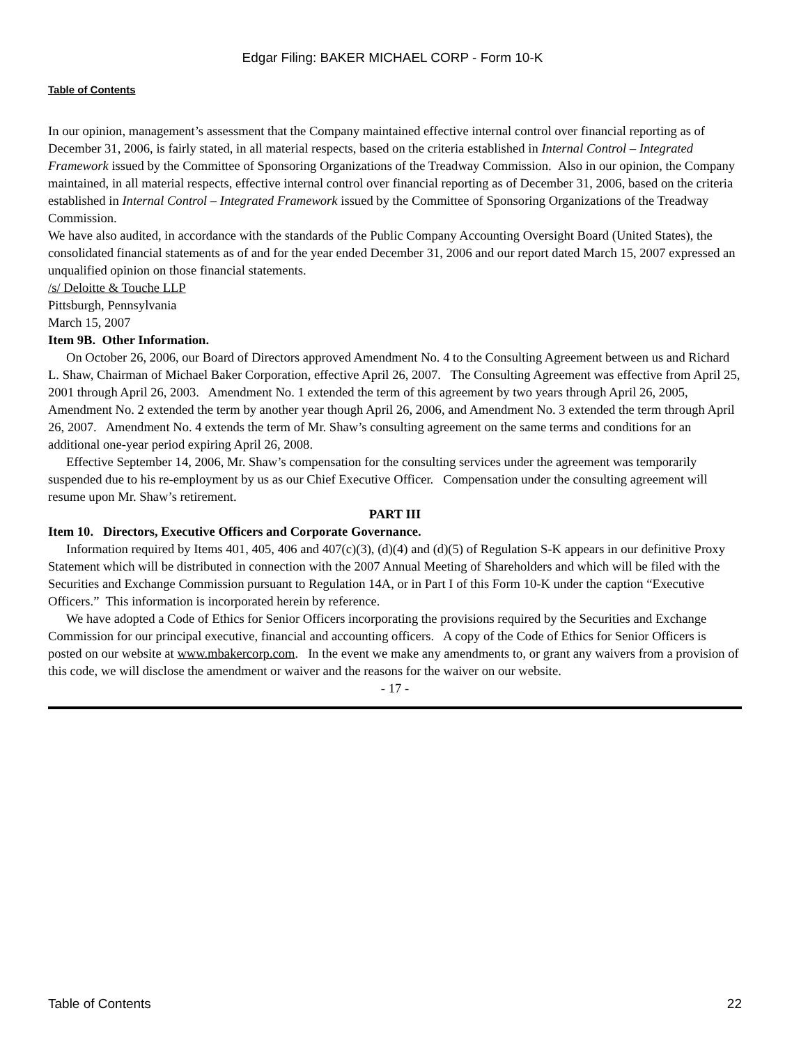Edgar Filing: BAKER MICHAEL CORP - Form 10-K
Table of Contents
In our opinion, management’s assessment that the Company maintained effective internal control over financial reporting as of December 31, 2006, is fairly stated, in all material respects, based on the criteria established in Internal Control – Integrated Framework issued by the Committee of Sponsoring Organizations of the Treadway Commission. Also in our opinion, the Company maintained, in all material respects, effective internal control over financial reporting as of December 31, 2006, based on the criteria established in Internal Control – Integrated Framework issued by the Committee of Sponsoring Organizations of the Treadway Commission.
We have also audited, in accordance with the standards of the Public Company Accounting Oversight Board (United States), the consolidated financial statements as of and for the year ended December 31, 2006 and our report dated March 15, 2007 expressed an unqualified opinion on those financial statements.
/s/ Deloitte & Touche LLP
Pittsburgh, Pennsylvania
March 15, 2007
Item 9B. Other Information.
On October 26, 2006, our Board of Directors approved Amendment No. 4 to the Consulting Agreement between us and Richard L. Shaw, Chairman of Michael Baker Corporation, effective April 26, 2007. The Consulting Agreement was effective from April 25, 2001 through April 26, 2003. Amendment No. 1 extended the term of this agreement by two years through April 26, 2005, Amendment No. 2 extended the term by another year though April 26, 2006, and Amendment No. 3 extended the term through April 26, 2007. Amendment No. 4 extends the term of Mr. Shaw’s consulting agreement on the same terms and conditions for an additional one-year period expiring April 26, 2008.
Effective September 14, 2006, Mr. Shaw’s compensation for the consulting services under the agreement was temporarily suspended due to his re-employment by us as our Chief Executive Officer. Compensation under the consulting agreement will resume upon Mr. Shaw’s retirement.
PART III
Item 10. Directors, Executive Officers and Corporate Governance.
Information required by Items 401, 405, 406 and 407(c)(3), (d)(4) and (d)(5) of Regulation S-K appears in our definitive Proxy Statement which will be distributed in connection with the 2007 Annual Meeting of Shareholders and which will be filed with the Securities and Exchange Commission pursuant to Regulation 14A, or in Part I of this Form 10-K under the caption “Executive Officers.” This information is incorporated herein by reference.
We have adopted a Code of Ethics for Senior Officers incorporating the provisions required by the Securities and Exchange Commission for our principal executive, financial and accounting officers. A copy of the Code of Ethics for Senior Officers is posted on our website at www.mbakercorp.com. In the event we make any amendments to, or grant any waivers from a provision of this code, we will disclose the amendment or waiver and the reasons for the waiver on our website.
- 17 -
Table of Contents 22